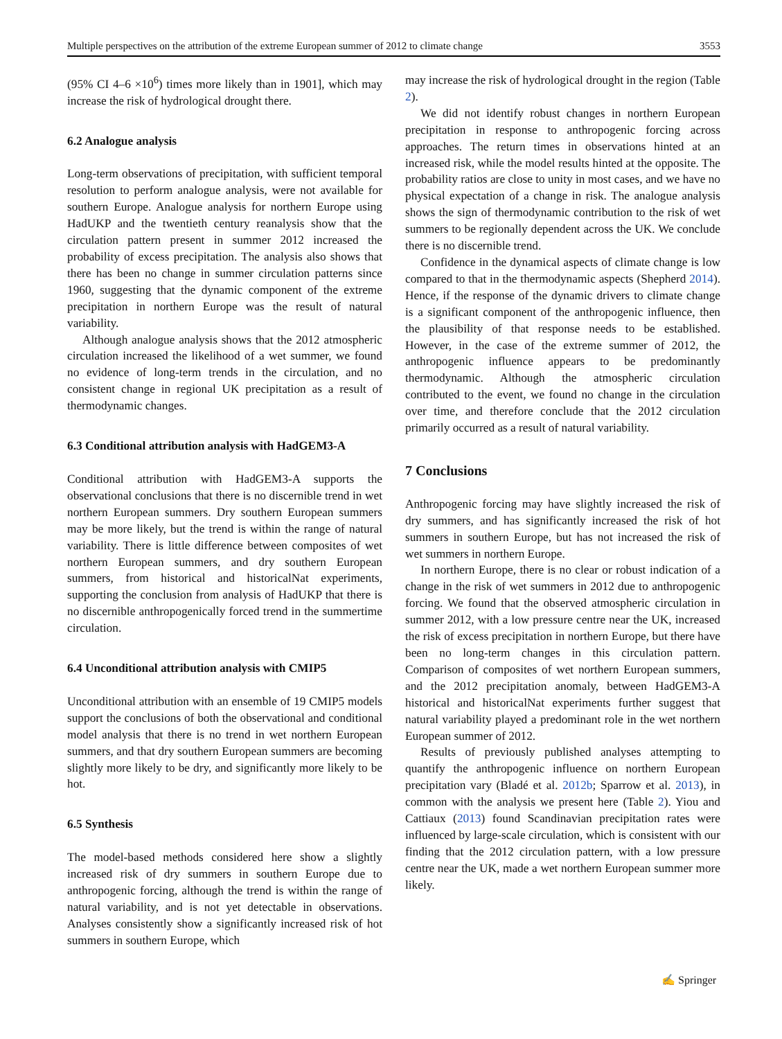Multiple perspectives on the attribution of the extreme European summer of 2012 to climate change 3553
(95% CI 4–6 ×10<sup>6</sup>) times more likely than in 1901], which may increase the risk of hydrological drought there.
6.2 Analogue analysis
Long-term observations of precipitation, with sufficient temporal resolution to perform analogue analysis, were not available for southern Europe. Analogue analysis for northern Europe using HadUKP and the twentieth century reanalysis show that the circulation pattern present in summer 2012 increased the probability of excess precipitation. The analysis also shows that there has been no change in summer circulation patterns since 1960, suggesting that the dynamic component of the extreme precipitation in northern Europe was the result of natural variability.
Although analogue analysis shows that the 2012 atmospheric circulation increased the likelihood of a wet summer, we found no evidence of long-term trends in the circulation, and no consistent change in regional UK precipitation as a result of thermodynamic changes.
6.3 Conditional attribution analysis with HadGEM3-A
Conditional attribution with HadGEM3-A supports the observational conclusions that there is no discernible trend in wet northern European summers. Dry southern European summers may be more likely, but the trend is within the range of natural variability. There is little difference between composites of wet northern European summers, and dry southern European summers, from historical and historicalNat experiments, supporting the conclusion from analysis of HadUKP that there is no discernible anthropogenically forced trend in the summertime circulation.
6.4 Unconditional attribution analysis with CMIP5
Unconditional attribution with an ensemble of 19 CMIP5 models support the conclusions of both the observational and conditional model analysis that there is no trend in wet northern European summers, and that dry southern European summers are becoming slightly more likely to be dry, and significantly more likely to be hot.
6.5 Synthesis
The model-based methods considered here show a slightly increased risk of dry summers in southern Europe due to anthropogenic forcing, although the trend is within the range of natural variability, and is not yet detectable in observations. Analyses consistently show a significantly increased risk of hot summers in southern Europe, which
may increase the risk of hydrological drought in the region (Table 2).
We did not identify robust changes in northern European precipitation in response to anthropogenic forcing across approaches. The return times in observations hinted at an increased risk, while the model results hinted at the opposite. The probability ratios are close to unity in most cases, and we have no physical expectation of a change in risk. The analogue analysis shows the sign of thermodynamic contribution to the risk of wet summers to be regionally dependent across the UK. We conclude there is no discernible trend.
Confidence in the dynamical aspects of climate change is low compared to that in the thermodynamic aspects (Shepherd 2014). Hence, if the response of the dynamic drivers to climate change is a significant component of the anthropogenic influence, then the plausibility of that response needs to be established. However, in the case of the extreme summer of 2012, the anthropogenic influence appears to be predominantly thermodynamic. Although the atmospheric circulation contributed to the event, we found no change in the circulation over time, and therefore conclude that the 2012 circulation primarily occurred as a result of natural variability.
7 Conclusions
Anthropogenic forcing may have slightly increased the risk of dry summers, and has significantly increased the risk of hot summers in southern Europe, but has not increased the risk of wet summers in northern Europe.
In northern Europe, there is no clear or robust indication of a change in the risk of wet summers in 2012 due to anthropogenic forcing. We found that the observed atmospheric circulation in summer 2012, with a low pressure centre near the UK, increased the risk of excess precipitation in northern Europe, but there have been no long-term changes in this circulation pattern. Comparison of composites of wet northern European summers, and the 2012 precipitation anomaly, between HadGEM3-A historical and historicalNat experiments further suggest that natural variability played a predominant role in the wet northern European summer of 2012.
Results of previously published analyses attempting to quantify the anthropogenic influence on northern European precipitation vary (Bladé et al. 2012b; Sparrow et al. 2013), in common with the analysis we present here (Table 2). Yiou and Cattiaux (2013) found Scandinavian precipitation rates were influenced by large-scale circulation, which is consistent with our finding that the 2012 circulation pattern, with a low pressure centre near the UK, made a wet northern European summer more likely.
✍ Springer